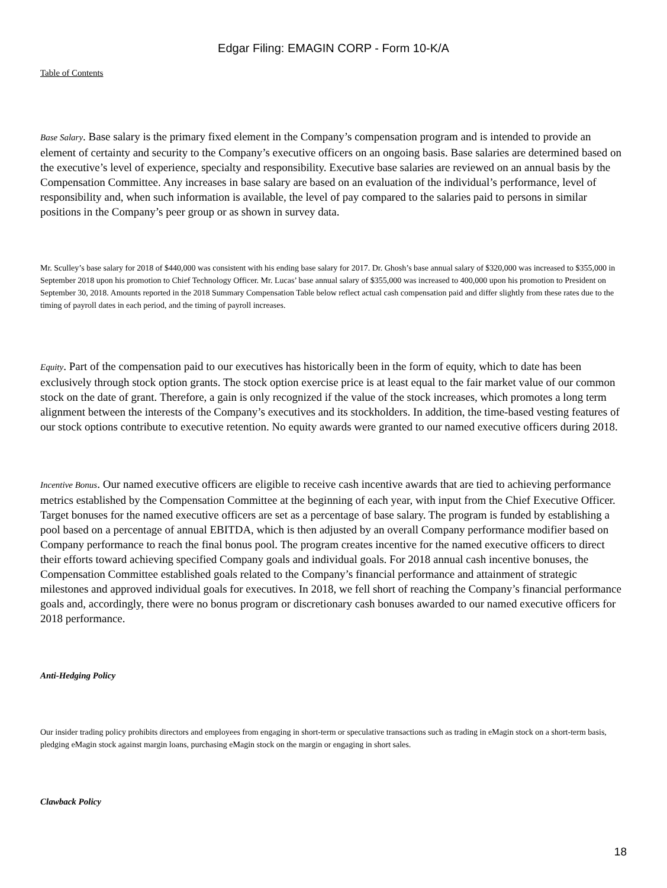Edgar Filing: EMAGIN CORP - Form 10-K/A
Table of Contents
Base Salary. Base salary is the primary fixed element in the Company’s compensation program and is intended to provide an element of certainty and security to the Company’s executive officers on an ongoing basis. Base salaries are determined based on the executive’s level of experience, specialty and responsibility. Executive base salaries are reviewed on an annual basis by the Compensation Committee. Any increases in base salary are based on an evaluation of the individual’s performance, level of responsibility and, when such information is available, the level of pay compared to the salaries paid to persons in similar positions in the Company’s peer group or as shown in survey data.
Mr. Sculley’s base salary for 2018 of $440,000 was consistent with his ending base salary for 2017. Dr. Ghosh’s base annual salary of $320,000 was increased to $355,000 in September 2018 upon his promotion to Chief Technology Officer. Mr. Lucas’ base annual salary of $355,000 was increased to 400,000 upon his promotion to President on September 30, 2018. Amounts reported in the 2018 Summary Compensation Table below reflect actual cash compensation paid and differ slightly from these rates due to the timing of payroll dates in each period, and the timing of payroll increases.
Equity. Part of the compensation paid to our executives has historically been in the form of equity, which to date has been exclusively through stock option grants. The stock option exercise price is at least equal to the fair market value of our common stock on the date of grant. Therefore, a gain is only recognized if the value of the stock increases, which promotes a long term alignment between the interests of the Company’s executives and its stockholders. In addition, the time-based vesting features of our stock options contribute to executive retention. No equity awards were granted to our named executive officers during 2018.
Incentive Bonus. Our named executive officers are eligible to receive cash incentive awards that are tied to achieving performance metrics established by the Compensation Committee at the beginning of each year, with input from the Chief Executive Officer. Target bonuses for the named executive officers are set as a percentage of base salary. The program is funded by establishing a pool based on a percentage of annual EBITDA, which is then adjusted by an overall Company performance modifier based on Company performance to reach the final bonus pool. The program creates incentive for the named executive officers to direct their efforts toward achieving specified Company goals and individual goals. For 2018 annual cash incentive bonuses, the Compensation Committee established goals related to the Company’s financial performance and attainment of strategic milestones and approved individual goals for executives. In 2018, we fell short of reaching the Company’s financial performance goals and, accordingly, there were no bonus program or discretionary cash bonuses awarded to our named executive officers for 2018 performance.
Anti-Hedging Policy
Our insider trading policy prohibits directors and employees from engaging in short-term or speculative transactions such as trading in eMagin stock on a short-term basis, pledging eMagin stock against margin loans, purchasing eMagin stock on the margin or engaging in short sales.
Clawback Policy
18